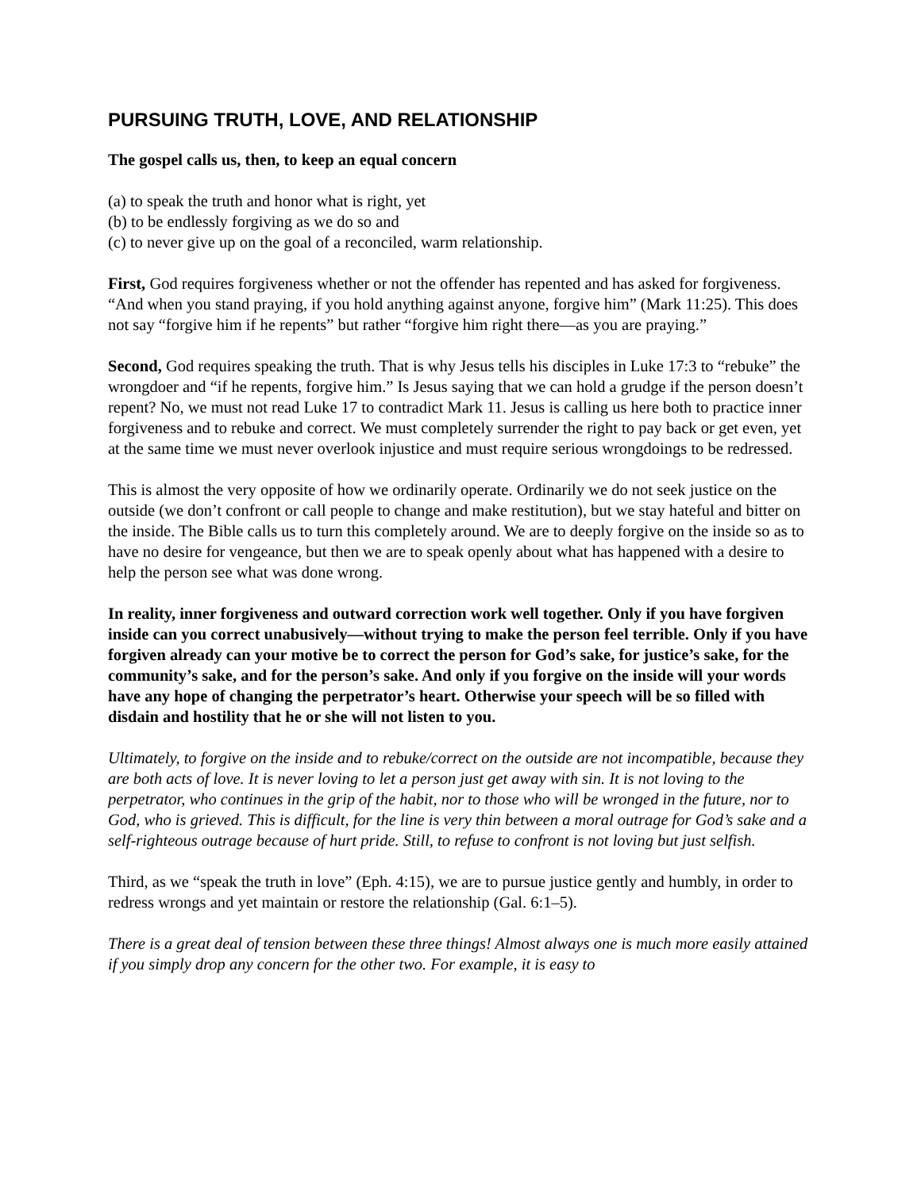PURSUING TRUTH, LOVE, AND RELATIONSHIP
The gospel calls us, then, to keep an equal concern
(a) to speak the truth and honor what is right, yet
(b) to be endlessly forgiving as we do so and
(c) to never give up on the goal of a reconciled, warm relationship.
First, God requires forgiveness whether or not the offender has repented and has asked for forgiveness. “And when you stand praying, if you hold anything against anyone, forgive him” (Mark 11:25). This does not say “forgive him if he repents” but rather “forgive him right there—as you are praying.”
Second, God requires speaking the truth. That is why Jesus tells his disciples in Luke 17:3 to “rebuke” the wrongdoer and “if he repents, forgive him.” Is Jesus saying that we can hold a grudge if the person doesn’t repent? No, we must not read Luke 17 to contradict Mark 11. Jesus is calling us here both to practice inner forgiveness and to rebuke and correct. We must completely surrender the right to pay back or get even, yet at the same time we must never overlook injustice and must require serious wrongdoings to be redressed.
This is almost the very opposite of how we ordinarily operate. Ordinarily we do not seek justice on the outside (we don’t confront or call people to change and make restitution), but we stay hateful and bitter on the inside. The Bible calls us to turn this completely around. We are to deeply forgive on the inside so as to have no desire for vengeance, but then we are to speak openly about what has happened with a desire to help the person see what was done wrong.
In reality, inner forgiveness and outward correction work well together. Only if you have forgiven inside can you correct unabusively—without trying to make the person feel terrible. Only if you have forgiven already can your motive be to correct the person for God’s sake, for justice’s sake, for the community’s sake, and for the person’s sake. And only if you forgive on the inside will your words have any hope of changing the perpetrator’s heart. Otherwise your speech will be so filled with disdain and hostility that he or she will not listen to you.
Ultimately, to forgive on the inside and to rebuke/correct on the outside are not incompatible, because they are both acts of love. It is never loving to let a person just get away with sin. It is not loving to the perpetrator, who continues in the grip of the habit, nor to those who will be wronged in the future, nor to God, who is grieved. This is difficult, for the line is very thin between a moral outrage for God’s sake and a self-righteous outrage because of hurt pride. Still, to refuse to confront is not loving but just selfish.
Third, as we “speak the truth in love” (Eph. 4:15), we are to pursue justice gently and humbly, in order to redress wrongs and yet maintain or restore the relationship (Gal. 6:1–5).
There is a great deal of tension between these three things! Almost always one is much more easily attained if you simply drop any concern for the other two. For example, it is easy to